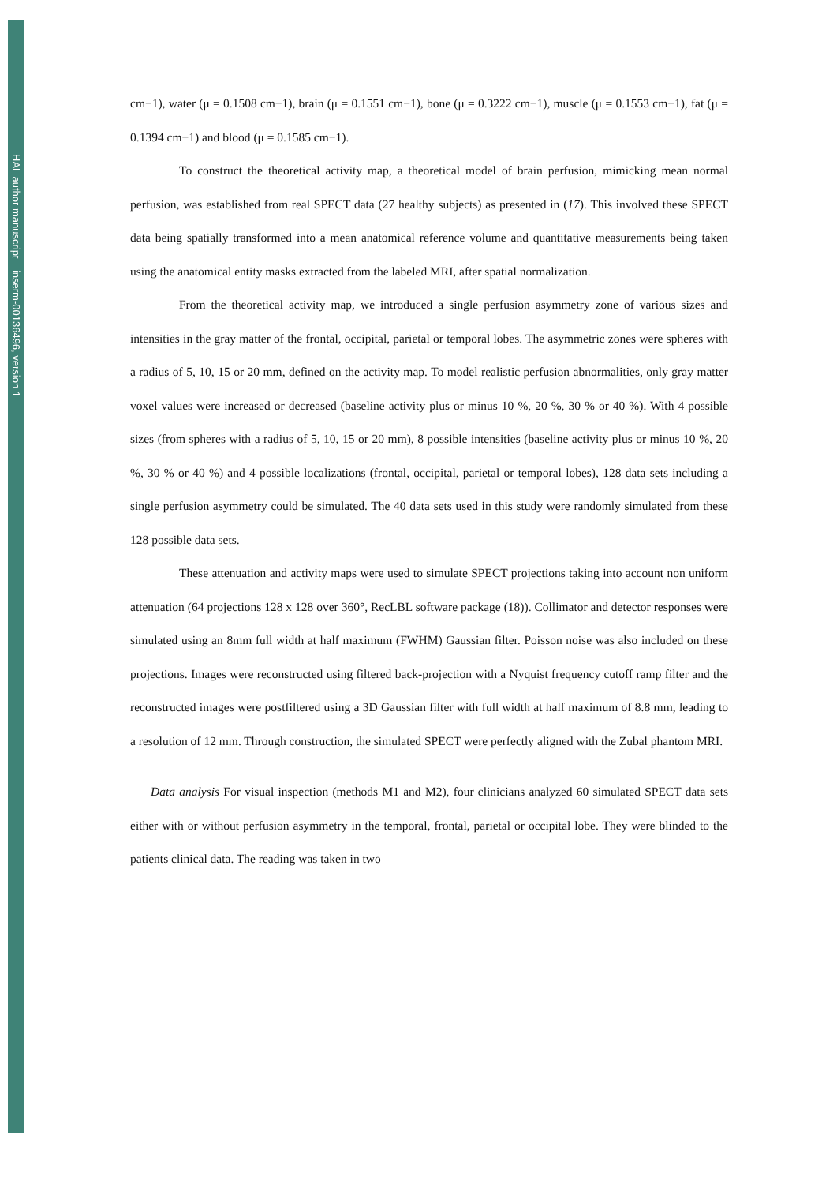HAL author manuscript inserm-00136496, version 1
cm−1), water (μ = 0.1508 cm−1), brain (μ = 0.1551 cm−1), bone (μ = 0.3222 cm−1), muscle (μ = 0.1553 cm−1), fat (μ = 0.1394 cm−1) and blood (μ = 0.1585 cm−1).
To construct the theoretical activity map, a theoretical model of brain perfusion, mimicking mean normal perfusion, was established from real SPECT data (27 healthy subjects) as presented in (17). This involved these SPECT data being spatially transformed into a mean anatomical reference volume and quantitative measurements being taken using the anatomical entity masks extracted from the labeled MRI, after spatial normalization.
From the theoretical activity map, we introduced a single perfusion asymmetry zone of various sizes and intensities in the gray matter of the frontal, occipital, parietal or temporal lobes. The asymmetric zones were spheres with a radius of 5, 10, 15 or 20 mm, defined on the activity map. To model realistic perfusion abnormalities, only gray matter voxel values were increased or decreased (baseline activity plus or minus 10 %, 20 %, 30 % or 40 %). With 4 possible sizes (from spheres with a radius of 5, 10, 15 or 20 mm), 8 possible intensities (baseline activity plus or minus 10 %, 20 %, 30 % or 40 %) and 4 possible localizations (frontal, occipital, parietal or temporal lobes), 128 data sets including a single perfusion asymmetry could be simulated. The 40 data sets used in this study were randomly simulated from these 128 possible data sets.
These attenuation and activity maps were used to simulate SPECT projections taking into account non uniform attenuation (64 projections 128 x 128 over 360°, RecLBL software package (18)). Collimator and detector responses were simulated using an 8mm full width at half maximum (FWHM) Gaussian filter. Poisson noise was also included on these projections. Images were reconstructed using filtered back-projection with a Nyquist frequency cutoff ramp filter and the reconstructed images were postfiltered using a 3D Gaussian filter with full width at half maximum of 8.8 mm, leading to a resolution of 12 mm. Through construction, the simulated SPECT were perfectly aligned with the Zubal phantom MRI.
Data analysis For visual inspection (methods M1 and M2), four clinicians analyzed 60 simulated SPECT data sets either with or without perfusion asymmetry in the temporal, frontal, parietal or occipital lobe. They were blinded to the patients clinical data. The reading was taken in two